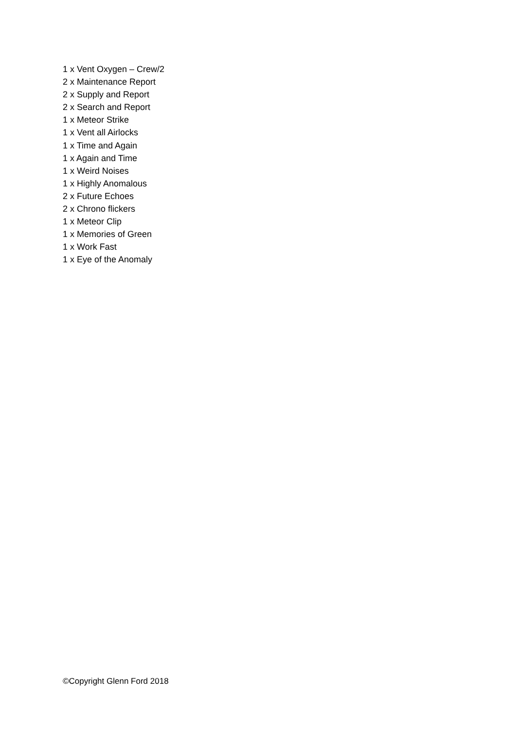1 x Vent Oxygen – Crew/2
2 x Maintenance Report
2 x Supply and Report
2 x Search and Report
1 x Meteor Strike
1 x Vent all Airlocks
1 x Time and Again
1 x Again and Time
1 x Weird Noises
1 x Highly Anomalous
2 x Future Echoes
2 x Chrono flickers
1 x Meteor Clip
1 x Memories of Green
1 x Work Fast
1 x Eye of the Anomaly
©Copyright Glenn Ford 2018